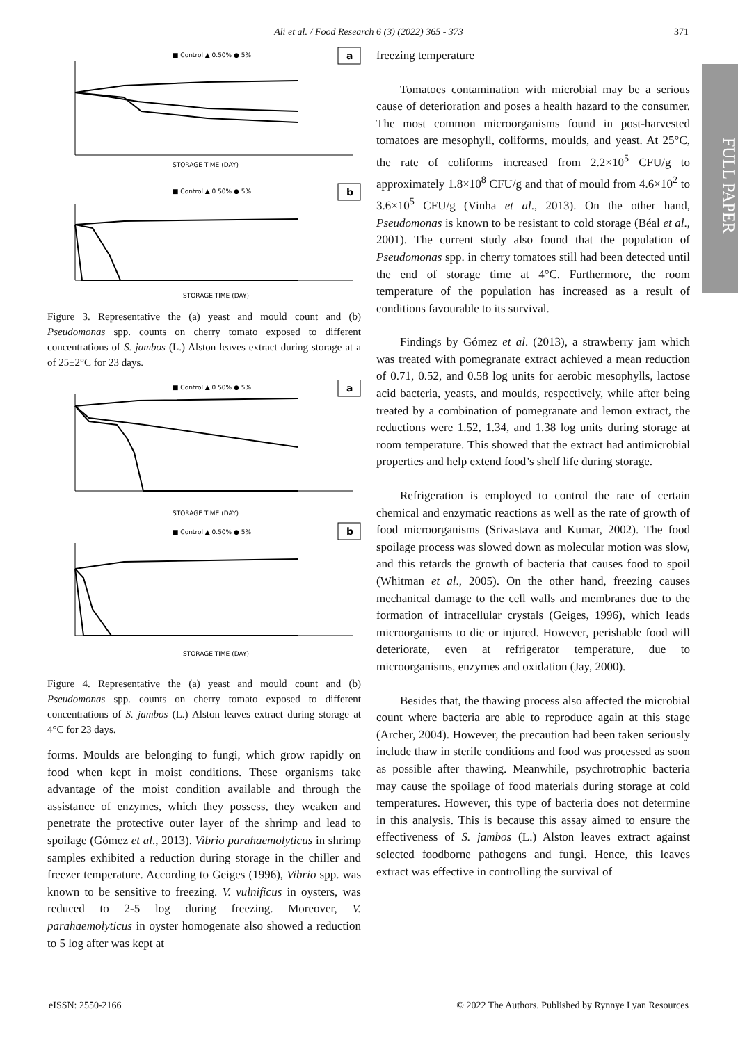Ali et al. / Food Research 6 (3) (2022) 365 - 373 371
FULL PAPER
■ Control ▲ 0.50% ● 5%
a
STORAGE TIME (DAY)
■ Control ▲ 0.50% ● 5%
b
STORAGE TIME (DAY)
Figure 3. Representative the (a) yeast and mould count and (b) Pseudomonas spp. counts on cherry tomato exposed to different concentrations of S. jambos (L.) Alston leaves extract during storage at a of 25±2°C for 23 days.
■ Control ▲ 0.50% ● 5%
a
STORAGE TIME (DAY)
■ Control ▲ 0.50% ● 5%
b
STORAGE TIME (DAY)
Figure 4. Representative the (a) yeast and mould count and (b) Pseudomonas spp. counts on cherry tomato exposed to different concentrations of S. jambos (L.) Alston leaves extract during storage at 4°C for 23 days.
forms. Moulds are belonging to fungi, which grow rapidly on food when kept in moist conditions. These organisms take advantage of the moist condition available and through the assistance of enzymes, which they possess, they weaken and penetrate the protective outer layer of the shrimp and lead to spoilage (Gómez et al., 2013). Vibrio parahaemolyticus in shrimp samples exhibited a reduction during storage in the chiller and freezer temperature. According to Geiges (1996), Vibrio spp. was known to be sensitive to freezing. V. vulnificus in oysters, was reduced to 2-5 log during freezing. Moreover, V. parahaemolyticus in oyster homogenate also showed a reduction to 5 log after was kept at
freezing temperature
Tomatoes contamination with microbial may be a serious cause of deterioration and poses a health hazard to the consumer. The most common microorganisms found in post-harvested tomatoes are mesophyll, coliforms, moulds, and yeast. At 25°C, the rate of coliforms increased from 2.2×10<sup>5</sup> CFU/g to approximately 1.8×10<sup>8</sup> CFU/g and that of mould from 4.6×10<sup>2</sup> to 3.6×10<sup>5</sup> CFU/g (Vinha et al., 2013). On the other hand, Pseudomonas is known to be resistant to cold storage (Béal et al., 2001). The current study also found that the population of Pseudomonas spp. in cherry tomatoes still had been detected until the end of storage time at 4°C. Furthermore, the room temperature of the population has increased as a result of conditions favourable to its survival.
Findings by Gómez et al. (2013), a strawberry jam which was treated with pomegranate extract achieved a mean reduction of 0.71, 0.52, and 0.58 log units for aerobic mesophylls, lactose acid bacteria, yeasts, and moulds, respectively, while after being treated by a combination of pomegranate and lemon extract, the reductions were 1.52, 1.34, and 1.38 log units during storage at room temperature. This showed that the extract had antimicrobial properties and help extend food’s shelf life during storage.
Refrigeration is employed to control the rate of certain chemical and enzymatic reactions as well as the rate of growth of food microorganisms (Srivastava and Kumar, 2002). The food spoilage process was slowed down as molecular motion was slow, and this retards the growth of bacteria that causes food to spoil (Whitman et al., 2005). On the other hand, freezing causes mechanical damage to the cell walls and membranes due to the formation of intracellular crystals (Geiges, 1996), which leads microorganisms to die or injured. However, perishable food will deteriorate, even at refrigerator temperature, due to microorganisms, enzymes and oxidation (Jay, 2000).
Besides that, the thawing process also affected the microbial count where bacteria are able to reproduce again at this stage (Archer, 2004). However, the precaution had been taken seriously include thaw in sterile conditions and food was processed as soon as possible after thawing. Meanwhile, psychrotrophic bacteria may cause the spoilage of food materials during storage at cold temperatures. However, this type of bacteria does not determine in this analysis. This is because this assay aimed to ensure the effectiveness of S. jambos (L.) Alston leaves extract against selected foodborne pathogens and fungi. Hence, this leaves extract was effective in controlling the survival of
eISSN: 2550-2166 © 2022 The Authors. Published by Rynnye Lyan Resources